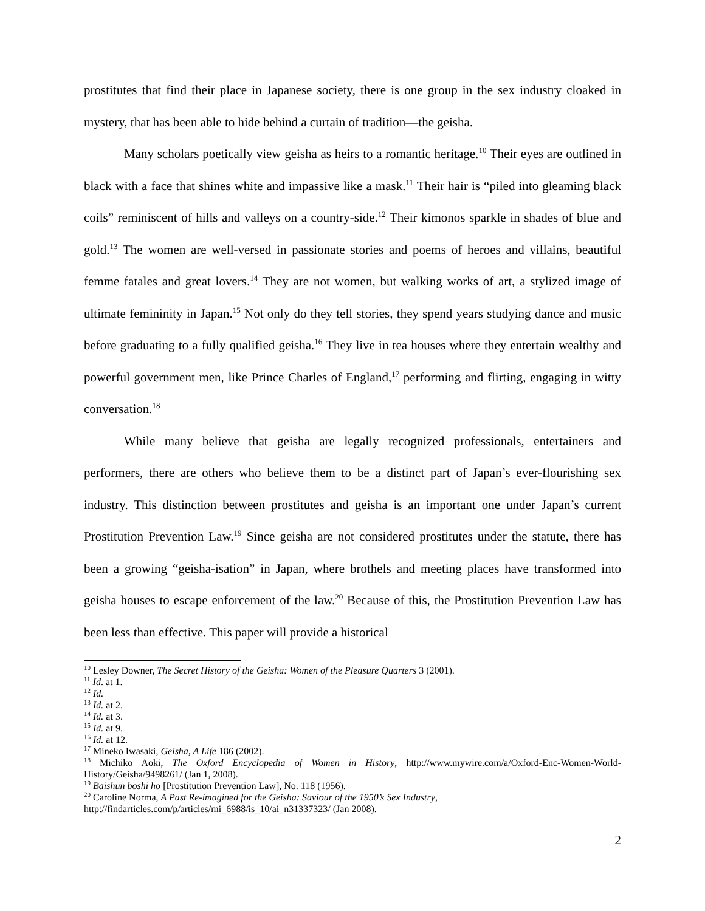prostitutes that find their place in Japanese society, there is one group in the sex industry cloaked in mystery, that has been able to hide behind a curtain of tradition—the geisha.
Many scholars poetically view geisha as heirs to a romantic heritage.<sup>10</sup> Their eyes are outlined in black with a face that shines white and impassive like a mask.<sup>11</sup> Their hair is “piled into gleaming black coils” reminiscent of hills and valleys on a country-side.<sup>12</sup> Their kimonos sparkle in shades of blue and gold.<sup>13</sup> The women are well-versed in passionate stories and poems of heroes and villains, beautiful femme fatales and great lovers.<sup>14</sup> They are not women, but walking works of art, a stylized image of ultimate femininity in Japan.<sup>15</sup> Not only do they tell stories, they spend years studying dance and music before graduating to a fully qualified geisha.<sup>16</sup> They live in tea houses where they entertain wealthy and powerful government men, like Prince Charles of England,<sup>17</sup> performing and flirting, engaging in witty conversation.<sup>18</sup>
While many believe that geisha are legally recognized professionals, entertainers and performers, there are others who believe them to be a distinct part of Japan’s ever-flourishing sex industry. This distinction between prostitutes and geisha is an important one under Japan’s current Prostitution Prevention Law.<sup>19</sup> Since geisha are not considered prostitutes under the statute, there has been a growing “geisha-isation” in Japan, where brothels and meeting places have transformed into geisha houses to escape enforcement of the law.<sup>20</sup> Because of this, the Prostitution Prevention Law has been less than effective. This paper will provide a historical
<sup>10</sup> Lesley Downer, The Secret History of the Geisha: Women of the Pleasure Quarters 3 (2001).
<sup>11</sup> Id. at 1.
<sup>12</sup> Id.
<sup>13</sup> Id. at 2.
<sup>14</sup> Id. at 3.
<sup>15</sup> Id. at 9.
<sup>16</sup> Id. at 12.
<sup>17</sup> Mineko Iwasaki, Geisha, A Life 186 (2002).
<sup>18</sup> Michiko Aoki, The Oxford Encyclopedia of Women in History, http://www.mywire.com/a/Oxford-Enc-Women-World-History/Geisha/9498261/ (Jan 1, 2008).
<sup>19</sup> Baishun boshi ho [Prostitution Prevention Law], No. 118 (1956).
<sup>20</sup> Caroline Norma, A Past Re-imagined for the Geisha: Saviour of the 1950’s Sex Industry,
http://findarticles.com/p/articles/mi_6988/is_10/ai_n31337323/ (Jan 2008).
2